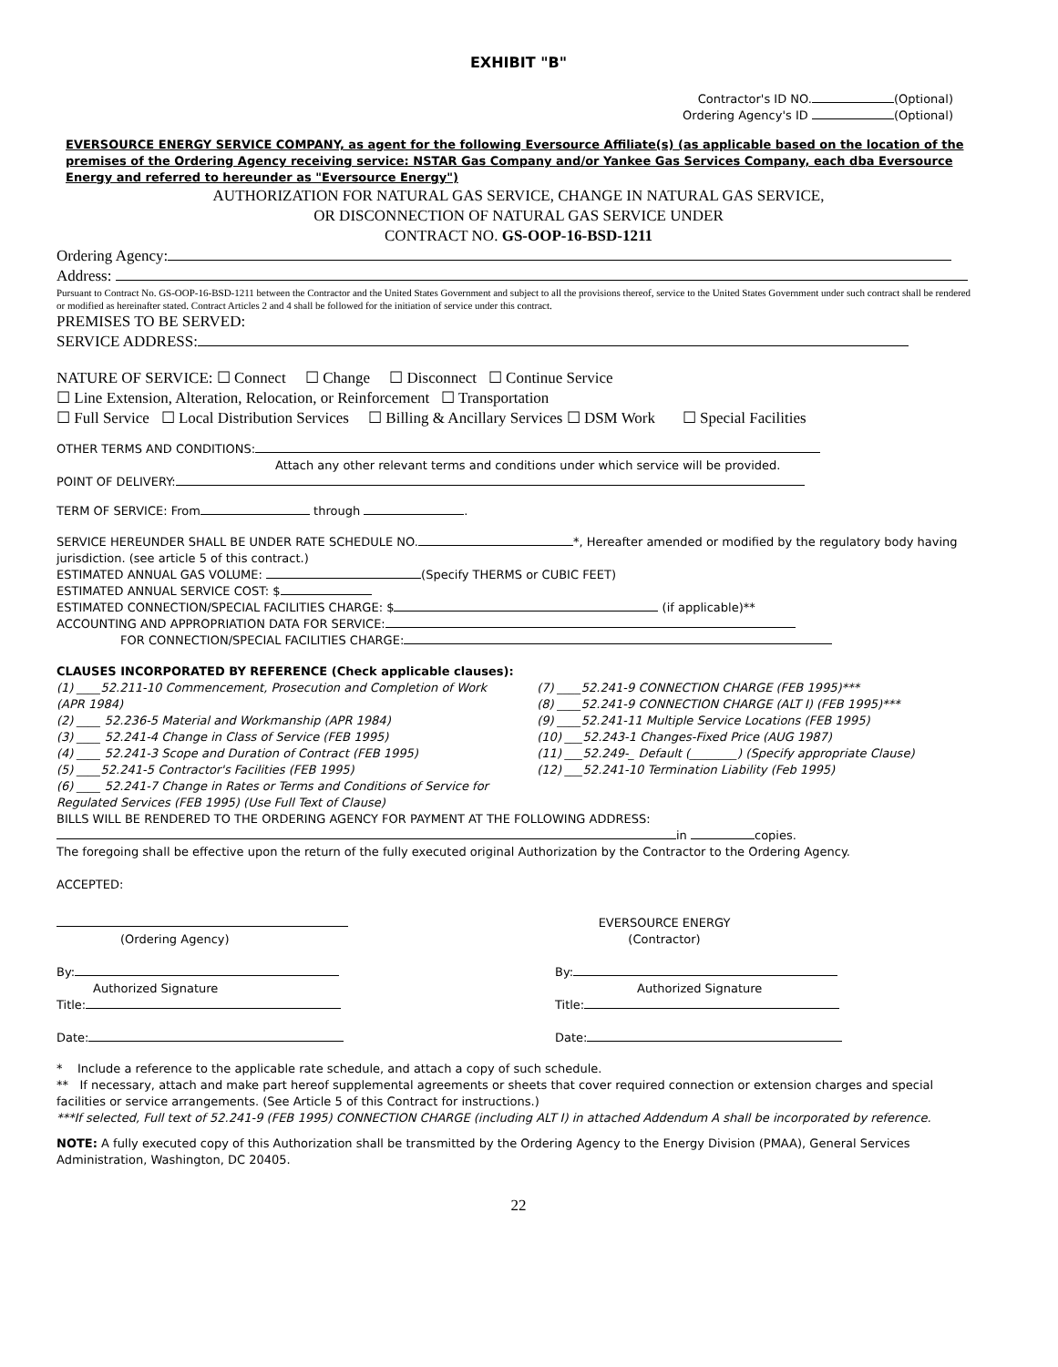EXHIBIT "B"
Contractor's ID NO. (Optional)
Ordering Agency's ID (Optional)
EVERSOURCE ENERGY SERVICE COMPANY, as agent for the following Eversource Affiliate(s) (as applicable based on the location of the premises of the Ordering Agency receiving service: NSTAR Gas Company and/or Yankee Gas Services Company, each dba Eversource Energy and referred to hereunder as "Eversource Energy")
AUTHORIZATION FOR NATURAL GAS SERVICE, CHANGE IN NATURAL GAS SERVICE,
OR DISCONNECTION OF NATURAL GAS SERVICE UNDER
CONTRACT NO. GS-OOP-16-BSD-1211
Ordering Agency:
Address:
Pursuant to Contract No. GS-OOP-16-BSD-1211 between the Contractor and the United States Government and subject to all the provisions thereof, service to the United States Government under such contract shall be rendered or modified as hereinafter stated. Contract Articles 2 and 4 shall be followed for the initiation of service under this contract.
PREMISES TO BE SERVED:
SERVICE ADDRESS:
NATURE OF SERVICE: ☐ Connect ☐ Change ☐ Disconnect ☐ Continue Service
☐ Line Extension, Alteration, Relocation, or Reinforcement ☐ Transportation
☐ Full Service ☐ Local Distribution Services ☐ Billing & Ancillary Services ☐ DSM Work ☐ Special Facilities
OTHER TERMS AND CONDITIONS:
Attach any other relevant terms and conditions under which service will be provided.
POINT OF DELIVERY:
TERM OF SERVICE: From through .
SERVICE HEREUNDER SHALL BE UNDER RATE SCHEDULE NO. *, Hereafter amended or modified by the regulatory body having jurisdiction. (see article 5 of this contract.)
ESTIMATED ANNUAL GAS VOLUME: (Specify THERMS or CUBIC FEET)
ESTIMATED ANNUAL SERVICE COST: $
ESTIMATED CONNECTION/SPECIAL FACILITIES CHARGE: $ (if applicable)**
ACCOUNTING AND APPROPRIATION DATA FOR SERVICE:
FOR CONNECTION/SPECIAL FACILITIES CHARGE:
CLAUSES INCORPORATED BY REFERENCE (Check applicable clauses):
(1) ____52.211-10 Commencement, Prosecution and Completion of Work (APR 1984)
(2) ____ 52.236-5 Material and Workmanship (APR 1984)
(3) ____ 52.241-4 Change in Class of Service (FEB 1995)
(4) ____ 52.241-3 Scope and Duration of Contract (FEB 1995)
(5) ____52.241-5 Contractor's Facilities (FEB 1995)
(6) ____ 52.241-7 Change in Rates or Terms and Conditions of Service for Regulated Services (FEB 1995) (Use Full Text of Clause)
(7) ____52.241-9 CONNECTION CHARGE (FEB 1995)***
(8) ____52.241-9 CONNECTION CHARGE (ALT I) (FEB 1995)***
(9) ____52.241-11 Multiple Service Locations (FEB 1995)
(10) ___52.243-1 Changes-Fixed Price (AUG 1987)
(11) ___52.249-_ Default (________) (Specify appropriate Clause)
(12) ___52.241-10 Termination Liability (Feb 1995)
BILLS WILL BE RENDERED TO THE ORDERING AGENCY FOR PAYMENT AT THE FOLLOWING ADDRESS:
in copies.
The foregoing shall be effective upon the return of the fully executed original Authorization by the Contractor to the Ordering Agency.
ACCEPTED:
(Ordering Agency)
By:
Authorized Signature
Title:
Date:
EVERSOURCE ENERGY
(Contractor)
By:
Authorized Signature
Title:
Date:
* Include a reference to the applicable rate schedule, and attach a copy of such schedule.
** If necessary, attach and make part hereof supplemental agreements or sheets that cover required connection or extension charges and special facilities or service arrangements. (See Article 5 of this Contract for instructions.)
***If selected, Full text of 52.241-9 (FEB 1995) CONNECTION CHARGE (including ALT I) in attached Addendum A shall be incorporated by reference.
NOTE: A fully executed copy of this Authorization shall be transmitted by the Ordering Agency to the Energy Division (PMAA), General Services Administration, Washington, DC 20405.
22